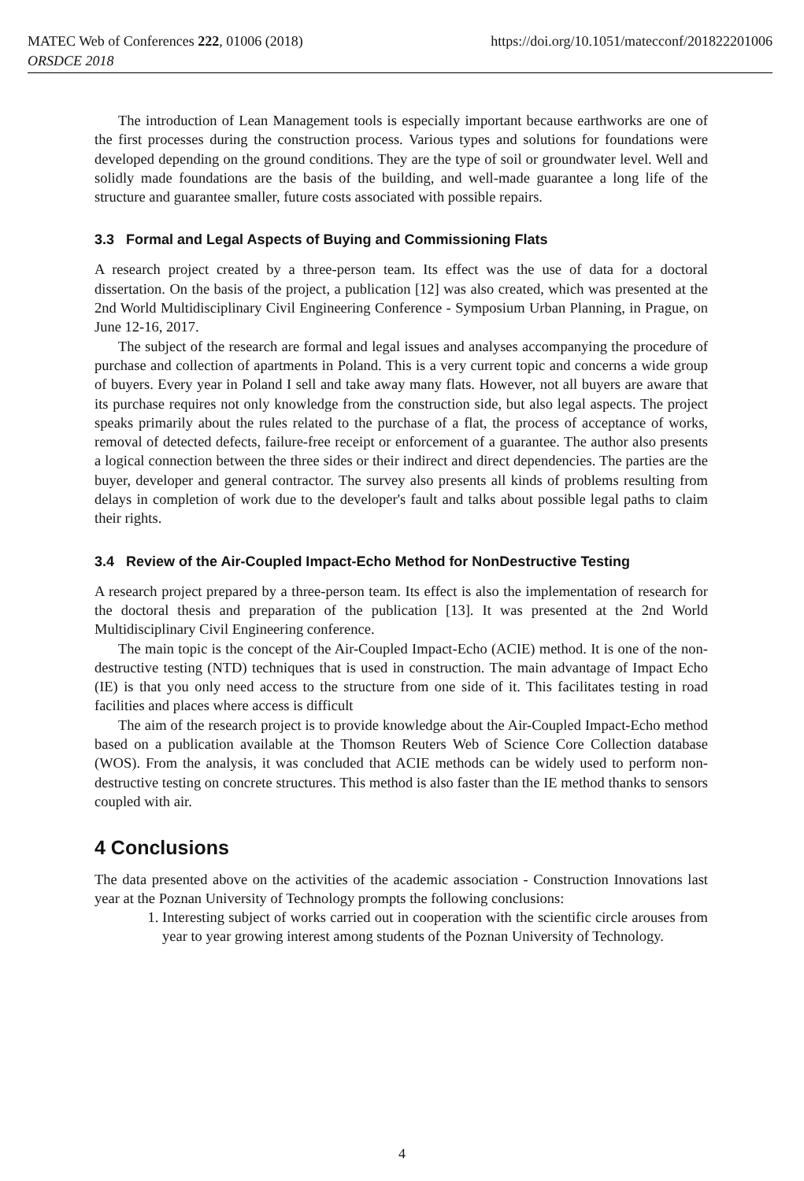MATEC Web of Conferences 222, 01006 (2018) https://doi.org/10.1051/matecconf/201822201006
ORSDCE 2018
The introduction of Lean Management tools is especially important because earthworks are one of the first processes during the construction process. Various types and solutions for foundations were developed depending on the ground conditions. They are the type of soil or groundwater level. Well and solidly made foundations are the basis of the building, and well-made guarantee a long life of the structure and guarantee smaller, future costs associated with possible repairs.
3.3 Formal and Legal Aspects of Buying and Commissioning Flats
A research project created by a three-person team. Its effect was the use of data for a doctoral dissertation. On the basis of the project, a publication [12] was also created, which was presented at the 2nd World Multidisciplinary Civil Engineering Conference - Symposium Urban Planning, in Prague, on June 12-16, 2017.
The subject of the research are formal and legal issues and analyses accompanying the procedure of purchase and collection of apartments in Poland. This is a very current topic and concerns a wide group of buyers. Every year in Poland I sell and take away many flats. However, not all buyers are aware that its purchase requires not only knowledge from the construction side, but also legal aspects. The project speaks primarily about the rules related to the purchase of a flat, the process of acceptance of works, removal of detected defects, failure-free receipt or enforcement of a guarantee. The author also presents a logical connection between the three sides or their indirect and direct dependencies. The parties are the buyer, developer and general contractor. The survey also presents all kinds of problems resulting from delays in completion of work due to the developer's fault and talks about possible legal paths to claim their rights.
3.4 Review of the Air-Coupled Impact-Echo Method for NonDestructive Testing
A research project prepared by a three-person team. Its effect is also the implementation of research for the doctoral thesis and preparation of the publication [13]. It was presented at the 2nd World Multidisciplinary Civil Engineering conference.
The main topic is the concept of the Air-Coupled Impact-Echo (ACIE) method. It is one of the non-destructive testing (NTD) techniques that is used in construction. The main advantage of Impact Echo (IE) is that you only need access to the structure from one side of it. This facilitates testing in road facilities and places where access is difficult
The aim of the research project is to provide knowledge about the Air-Coupled Impact-Echo method based on a publication available at the Thomson Reuters Web of Science Core Collection database (WOS). From the analysis, it was concluded that ACIE methods can be widely used to perform non-destructive testing on concrete structures. This method is also faster than the IE method thanks to sensors coupled with air.
4 Conclusions
The data presented above on the activities of the academic association - Construction Innovations last year at the Poznan University of Technology prompts the following conclusions:
1. Interesting subject of works carried out in cooperation with the scientific circle arouses from year to year growing interest among students of the Poznan University of Technology.
4